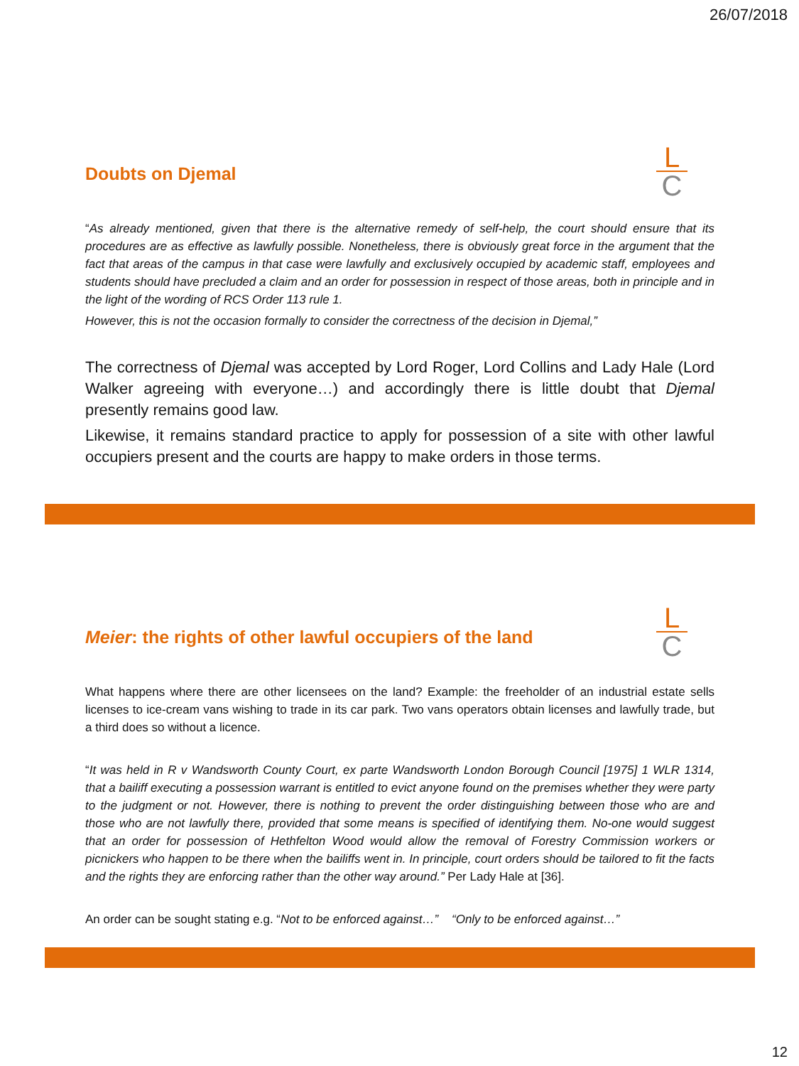26/07/2018
L
C
Doubts on Djemal
“As already mentioned, given that there is the alternative remedy of self-help, the court should ensure that its procedures are as effective as lawfully possible. Nonetheless, there is obviously great force in the argument that the fact that areas of the campus in that case were lawfully and exclusively occupied by academic staff, employees and students should have precluded a claim and an order for possession in respect of those areas, both in principle and in the light of the wording of RCS Order 113 rule 1.
However, this is not the occasion formally to consider the correctness of the decision in Djemal,”
The correctness of Djemal was accepted by Lord Roger, Lord Collins and Lady Hale (Lord Walker agreeing with everyone…) and accordingly there is little doubt that Djemal presently remains good law.
Likewise, it remains standard practice to apply for possession of a site with other lawful occupiers present and the courts are happy to make orders in those terms.
L
C
Meier: the rights of other lawful occupiers of the land
What happens where there are other licensees on the land? Example: the freeholder of an industrial estate sells licenses to ice-cream vans wishing to trade in its car park. Two vans operators obtain licenses and lawfully trade, but a third does so without a licence.
“It was held in R v Wandsworth County Court, ex parte Wandsworth London Borough Council [1975] 1 WLR 1314, that a bailiff executing a possession warrant is entitled to evict anyone found on the premises whether they were party to the judgment or not. However, there is nothing to prevent the order distinguishing between those who are and those who are not lawfully there, provided that some means is specified of identifying them. No-one would suggest that an order for possession of Hethfelton Wood would allow the removal of Forestry Commission workers or picnickers who happen to be there when the bailiffs went in. In principle, court orders should be tailored to fit the facts and the rights they are enforcing rather than the other way around.” Per Lady Hale at [36].
An order can be sought stating e.g. “Not to be enforced against…” “Only to be enforced against…”
12